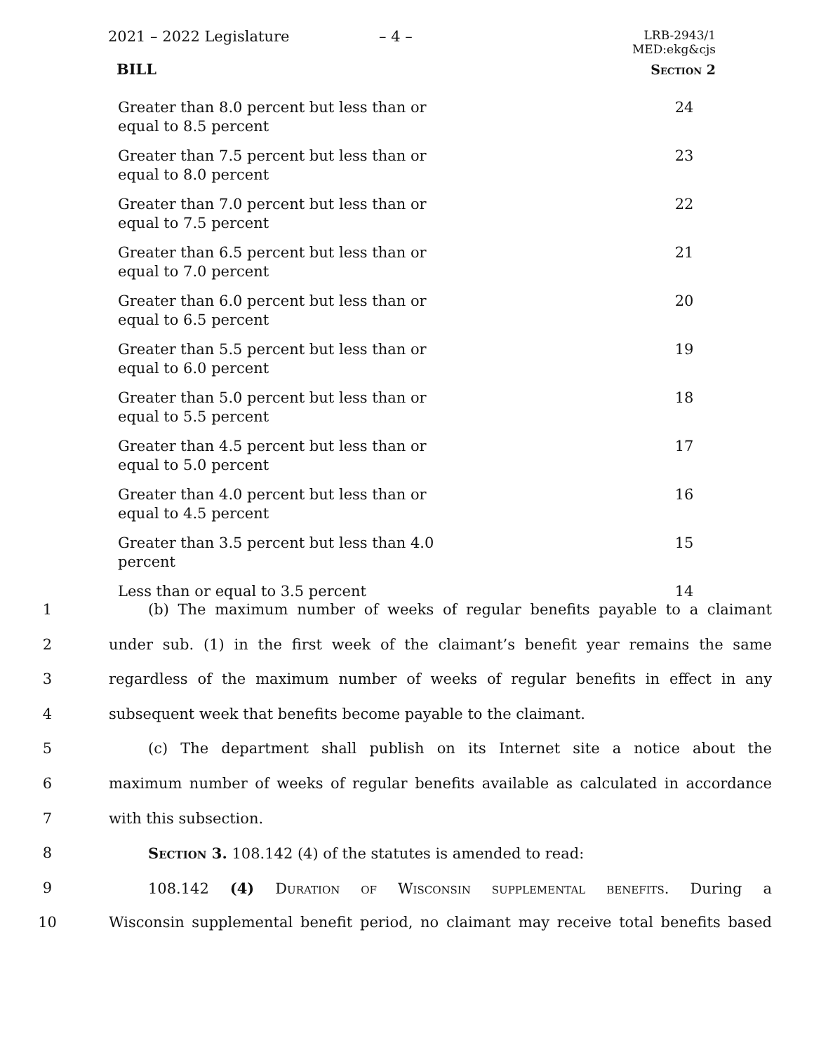2021 – 2022 Legislature – 4 –
LRB-2943/1
MED:ekg&cjs
BILL Section 2
| Greater than 8.0 percent but less than or equal to 8.5 percent | 24 |
| Greater than 7.5 percent but less than or equal to 8.0 percent | 23 |
| Greater than 7.0 percent but less than or equal to 7.5 percent | 22 |
| Greater than 6.5 percent but less than or equal to 7.0 percent | 21 |
| Greater than 6.0 percent but less than or equal to 6.5 percent | 20 |
| Greater than 5.5 percent but less than or equal to 6.0 percent | 19 |
| Greater than 5.0 percent but less than or equal to 5.5 percent | 18 |
| Greater than 4.5 percent but less than or equal to 5.0 percent | 17 |
| Greater than 4.0 percent but less than or equal to 4.5 percent | 16 |
| Greater than 3.5 percent but less than 4.0 percent | 15 |
| Less than or equal to 3.5 percent | 14 |
| 1 | (b) The maximum number of weeks of regular benefits payable to a claimant |
| 2 | under sub. (1) in the first week of the claimant’s benefit year remains the same |
| 3 | regardless of the maximum number of weeks of regular benefits in effect in any |
| 4 | subsequent week that benefits become payable to the claimant. |
| 5 | (c) The department shall publish on its Internet site a notice about the |
| 6 | maximum number of weeks of regular benefits available as calculated in accordance |
| 7 | with this subsection. |
| 8 | Section 3. 108.142 (4) of the statutes is amended to read: |
| 9 | 108.142 (4) Duration of Wisconsin supplemental benefits. During a |
| 10 | Wisconsin supplemental benefit period, no claimant may receive total benefits based |